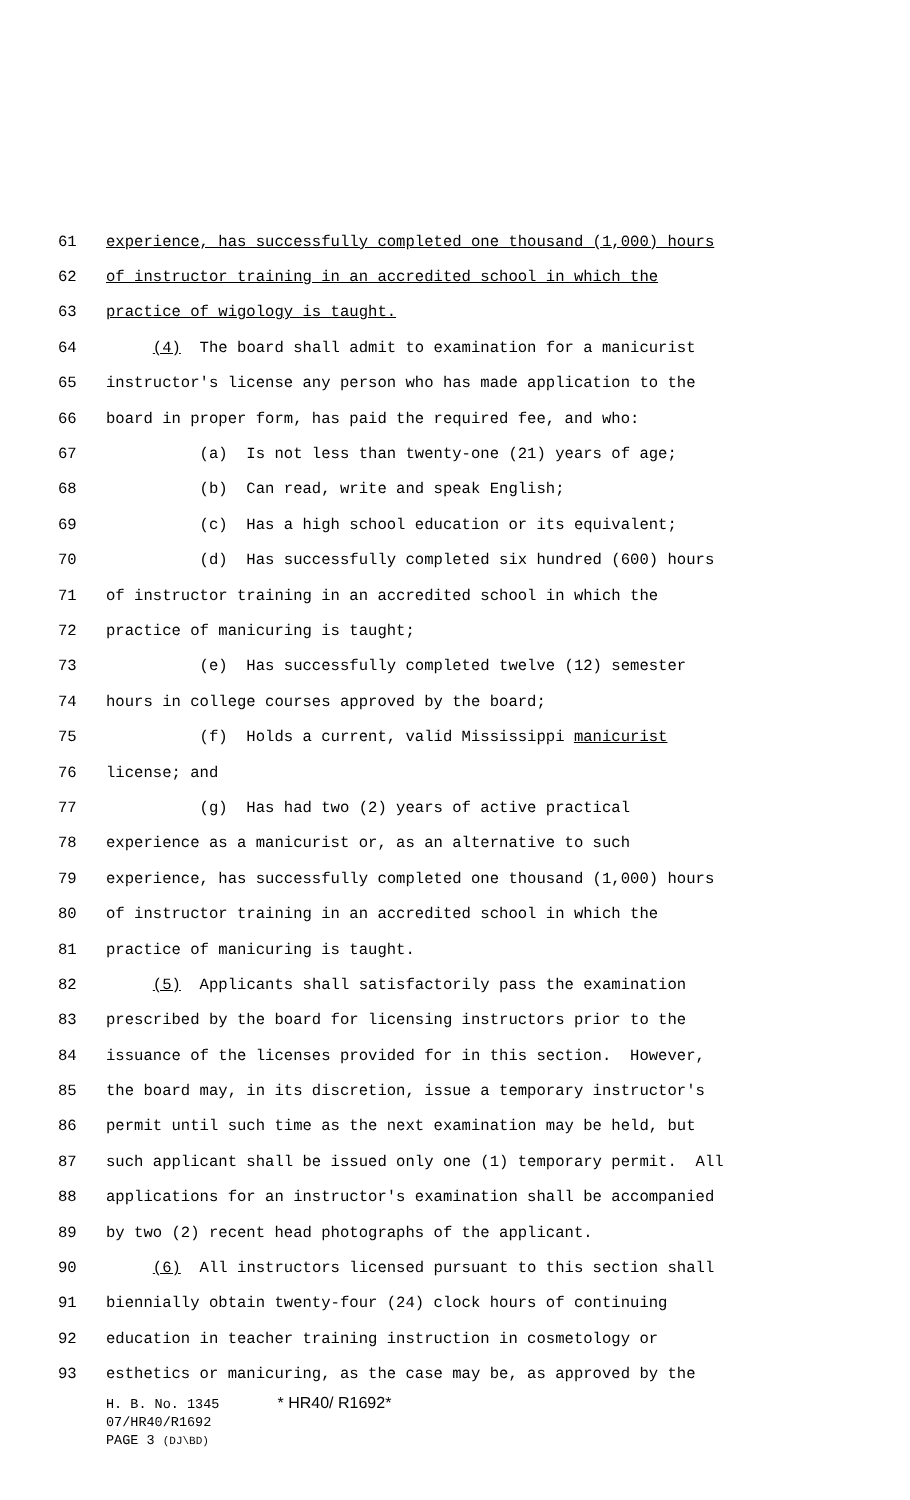61 experience, has successfully completed one thousand (1,000) hours
62 of instructor training in an accredited school in which the
63 practice of wigology is taught.
64 (4) The board shall admit to examination for a manicurist
65 instructor's license any person who has made application to the
66 board in proper form, has paid the required fee, and who:
67 (a) Is not less than twenty-one (21) years of age;
68 (b) Can read, write and speak English;
69 (c) Has a high school education or its equivalent;
70 (d) Has successfully completed six hundred (600) hours
71 of instructor training in an accredited school in which the
72 practice of manicuring is taught;
73 (e) Has successfully completed twelve (12) semester
74 hours in college courses approved by the board;
75 (f) Holds a current, valid Mississippi manicurist
76 license; and
77 (g) Has had two (2) years of active practical
78 experience as a manicurist or, as an alternative to such
79 experience, has successfully completed one thousand (1,000) hours
80 of instructor training in an accredited school in which the
81 practice of manicuring is taught.
82 (5) Applicants shall satisfactorily pass the examination
83 prescribed by the board for licensing instructors prior to the
84 issuance of the licenses provided for in this section. However,
85 the board may, in its discretion, issue a temporary instructor's
86 permit until such time as the next examination may be held, but
87 such applicant shall be issued only one (1) temporary permit. All
88 applications for an instructor's examination shall be accompanied
89 by two (2) recent head photographs of the applicant.
90 (6) All instructors licensed pursuant to this section shall
91 biennially obtain twenty-four (24) clock hours of continuing
92 education in teacher training instruction in cosmetology or
93 esthetics or manicuring, as the case may be, as approved by the
H. B. No. 1345 * HR40/ R1692*
07/HR40/R1692
PAGE 3 (DJ\BD)